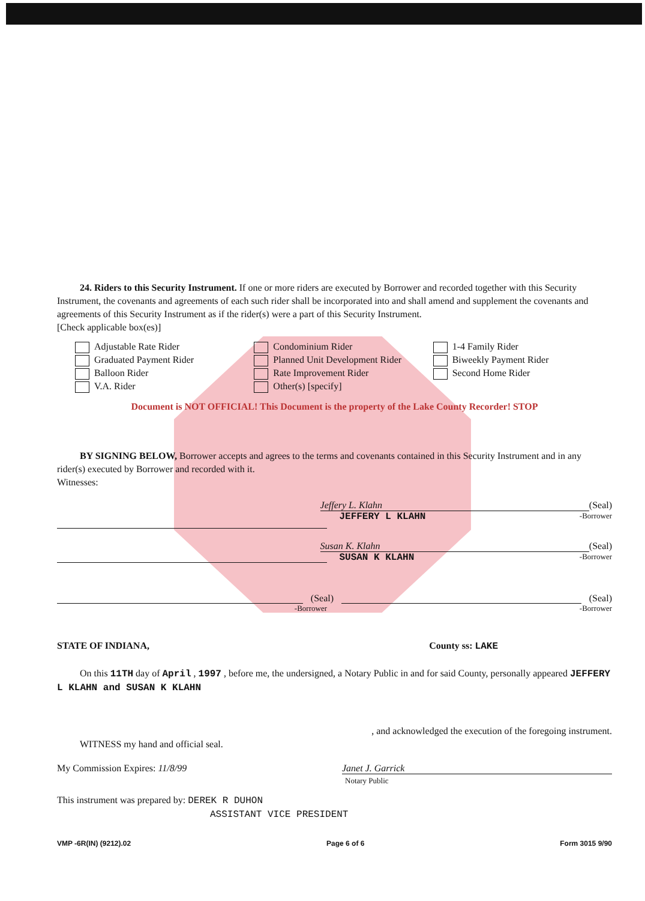24. Riders to this Security Instrument. If one or more riders are executed by Borrower and recorded together with this Security Instrument, the covenants and agreements of each such rider shall be incorporated into and shall amend and supplement the covenants and agreements of this Security Instrument as if the rider(s) were a part of this Security Instrument.
[Check applicable box(es)]
Adjustable Rate Rider
Graduated Payment Rider
Balloon Rider
V.A. Rider
Condominium Rider
Planned Unit Development Rider
Rate Improvement Rider
Other(s) [specify]
1-4 Family Rider
Biweekly Payment Rider
Second Home Rider
Document is NOT OFFICIAL! This Document is the property of the Lake County Recorder! STOP
BY SIGNING BELOW, Borrower accepts and agrees to the terms and covenants contained in this Security Instrument and in any rider(s) executed by Borrower and recorded with it.
Witnesses:
Jeffery L. Klahn (Seal)
JEFFERY L KLAHN -Borrower
Susan K. Klahn (Seal)
SUSAN K KLAHN -Borrower
(Seal) (Seal)
-Borrower -Borrower
STATE OF INDIANA, County ss: LAKE
On this 11TH day of April , 1997 , before me, the undersigned, a Notary Public in and for said County, personally appeared JEFFERY L KLAHN and SUSAN K KLAHN
, and acknowledged the execution of the foregoing instrument.
WITNESS my hand and official seal.
My Commission Expires: 11/8/99 Janet J. Garrick
Notary Public
This instrument was prepared by: DEREK R DUHON
ASSISTANT VICE PRESIDENT
VMP -6R(IN) (9212).02 Page 6 of 6 Form 3015 9/90